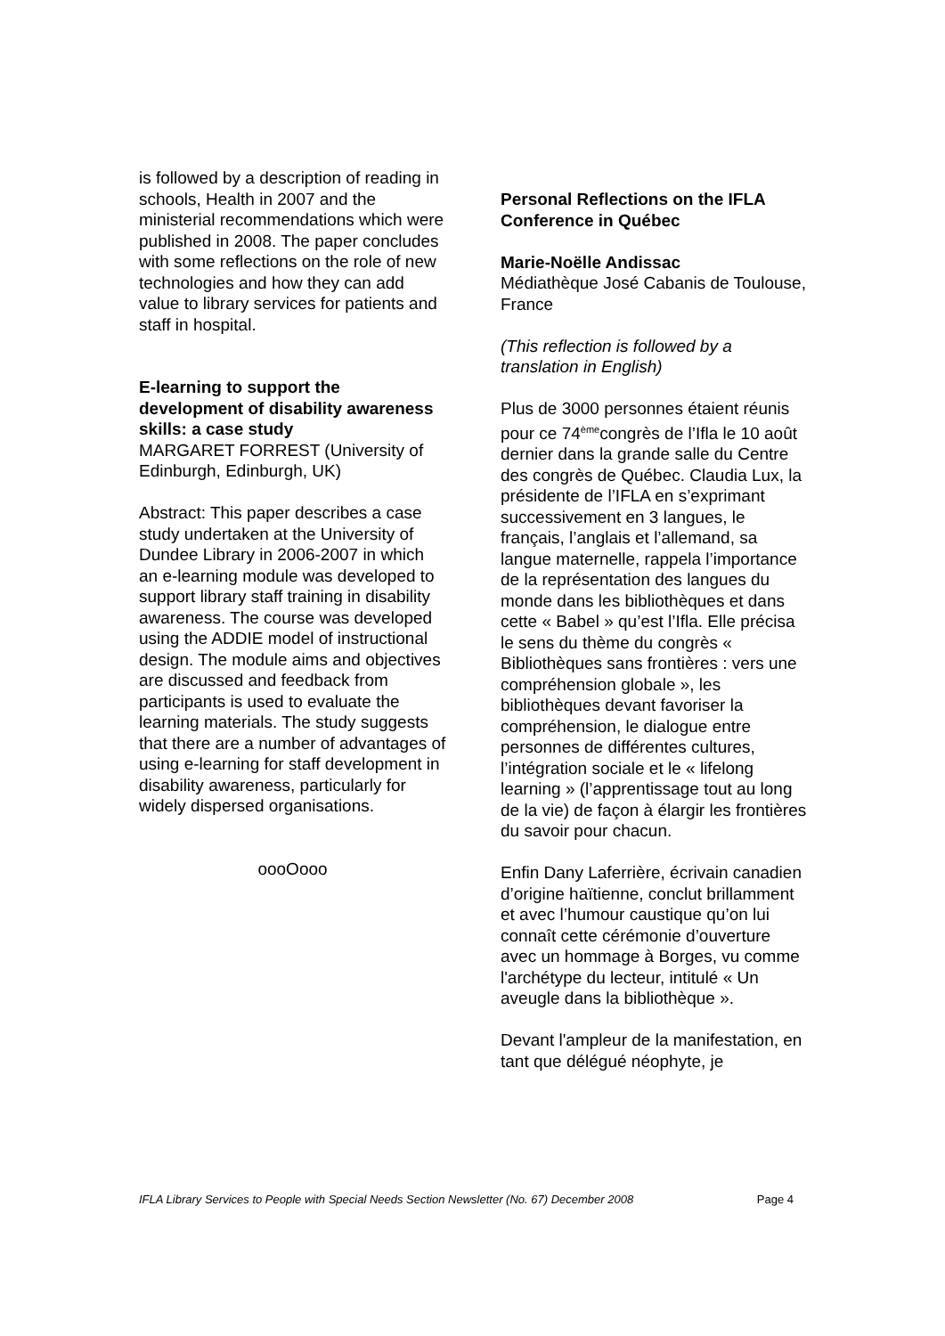is followed by a description of reading in schools, Health in 2007 and the ministerial recommendations which were published in 2008. The paper concludes with some reflections on the role of new technologies and how they can add value to library services for patients and staff in hospital.
E-learning to support the development of disability awareness skills: a case study
MARGARET FORREST (University of Edinburgh, Edinburgh, UK)
Abstract: This paper describes a case study undertaken at the University of Dundee Library in 2006-2007 in which an e-learning module was developed to support library staff training in disability awareness. The course was developed using the ADDIE model of instructional design. The module aims and objectives are discussed and feedback from participants is used to evaluate the learning materials. The study suggests that there are a number of advantages of using e-learning for staff development in disability awareness, particularly for widely dispersed organisations.
oooOooo
Personal Reflections on the IFLA Conference in Québec
Marie-Noëlle Andissac
Médiathèque José Cabanis de Toulouse, France
(This reflection is followed by a translation in English)
Plus de 3000 personnes étaient réunis pour ce 74<sup>ème</sup>congrès de l’Ifla le 10 août dernier dans la grande salle du Centre des congrès de Québec. Claudia Lux, la présidente de l’IFLA en s’exprimant successivement en 3 langues, le français, l’anglais et l’allemand, sa langue maternelle, rappela l’importance de la représentation des langues du monde dans les bibliothèques et dans cette « Babel » qu’est l’Ifla. Elle précisa le sens du thème du congrès « Bibliothèques sans frontières : vers une compréhension globale », les bibliothèques devant favoriser la compréhension, le dialogue entre personnes de différentes cultures, l’intégration sociale et le « lifelong learning » (l’apprentissage tout au long de la vie) de façon à élargir les frontières du savoir pour chacun.
Enfin Dany Laferrière, écrivain canadien d’origine haïtienne, conclut brillamment et avec l’humour caustique qu’on lui connaît cette cérémonie d’ouverture avec un hommage à Borges, vu comme l'archétype du lecteur, intitulé « Un aveugle dans la bibliothèque ».
Devant l'ampleur de la manifestation, en tant que délégué néophyte, je
IFLA Library Services to People with Special Needs Section Newsletter (No. 67) December 2008 Page 4